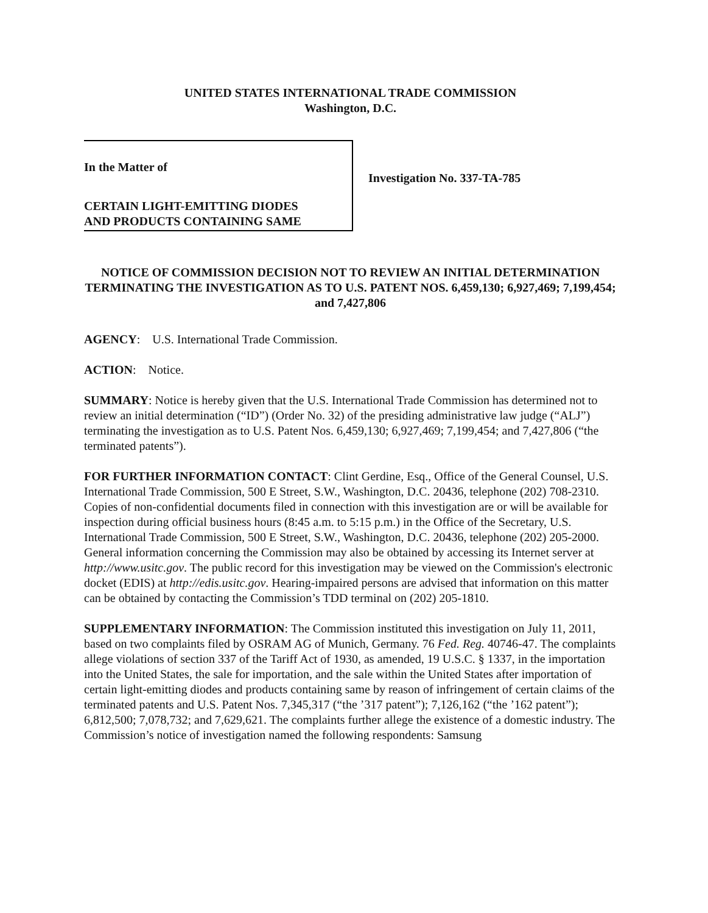UNITED STATES INTERNATIONAL TRADE COMMISSION
Washington, D.C.
In the Matter of
CERTAIN LIGHT-EMITTING DIODES
AND PRODUCTS CONTAINING SAME
Investigation No. 337-TA-785
NOTICE OF COMMISSION DECISION NOT TO REVIEW AN INITIAL DETERMINATION TERMINATING THE INVESTIGATION AS TO U.S. PATENT NOS. 6,459,130; 6,927,469; 7,199,454; and 7,427,806
AGENCY: U.S. International Trade Commission.
ACTION: Notice.
SUMMARY: Notice is hereby given that the U.S. International Trade Commission has determined not to review an initial determination (“ID”) (Order No. 32) of the presiding administrative law judge (“ALJ”) terminating the investigation as to U.S. Patent Nos. 6,459,130; 6,927,469; 7,199,454; and 7,427,806 (“the terminated patents”).
FOR FURTHER INFORMATION CONTACT: Clint Gerdine, Esq., Office of the General Counsel, U.S. International Trade Commission, 500 E Street, S.W., Washington, D.C. 20436, telephone (202) 708-2310. Copies of non-confidential documents filed in connection with this investigation are or will be available for inspection during official business hours (8:45 a.m. to 5:15 p.m.) in the Office of the Secretary, U.S. International Trade Commission, 500 E Street, S.W., Washington, D.C. 20436, telephone (202) 205-2000. General information concerning the Commission may also be obtained by accessing its Internet server at http://www.usitc.gov. The public record for this investigation may be viewed on the Commission's electronic docket (EDIS) at http://edis.usitc.gov. Hearing-impaired persons are advised that information on this matter can be obtained by contacting the Commission’s TDD terminal on (202) 205-1810.
SUPPLEMENTARY INFORMATION: The Commission instituted this investigation on July 11, 2011, based on two complaints filed by OSRAM AG of Munich, Germany. 76 Fed. Reg. 40746-47. The complaints allege violations of section 337 of the Tariff Act of 1930, as amended, 19 U.S.C. § 1337, in the importation into the United States, the sale for importation, and the sale within the United States after importation of certain light-emitting diodes and products containing same by reason of infringement of certain claims of the terminated patents and U.S. Patent Nos. 7,345,317 (“the ’317 patent”); 7,126,162 (“the ’162 patent”); 6,812,500; 7,078,732; and 7,629,621. The complaints further allege the existence of a domestic industry. The Commission’s notice of investigation named the following respondents: Samsung